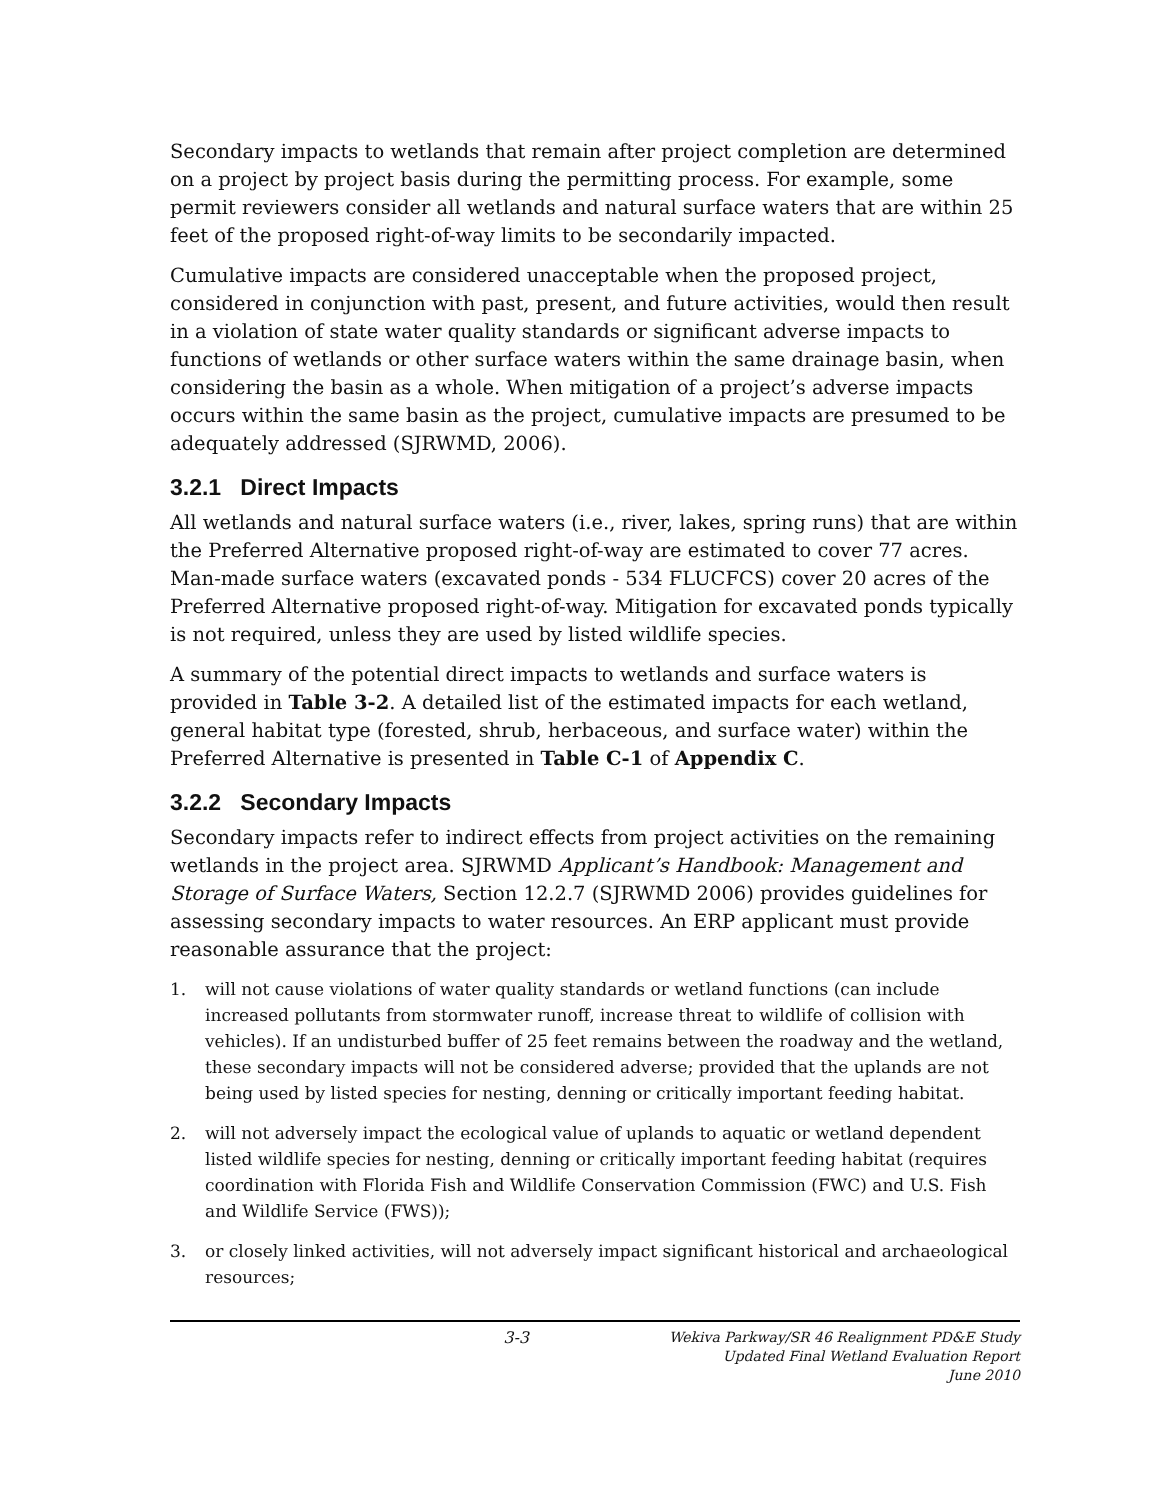Secondary impacts to wetlands that remain after project completion are determined on a project by project basis during the permitting process. For example, some permit reviewers consider all wetlands and natural surface waters that are within 25 feet of the proposed right-of-way limits to be secondarily impacted.
Cumulative impacts are considered unacceptable when the proposed project, considered in conjunction with past, present, and future activities, would then result in a violation of state water quality standards or significant adverse impacts to functions of wetlands or other surface waters within the same drainage basin, when considering the basin as a whole. When mitigation of a project’s adverse impacts occurs within the same basin as the project, cumulative impacts are presumed to be adequately addressed (SJRWMD, 2006).
3.2.1 Direct Impacts
All wetlands and natural surface waters (i.e., river, lakes, spring runs) that are within the Preferred Alternative proposed right-of-way are estimated to cover 77 acres. Man-made surface waters (excavated ponds - 534 FLUCFCS) cover 20 acres of the Preferred Alternative proposed right-of-way. Mitigation for excavated ponds typically is not required, unless they are used by listed wildlife species.
A summary of the potential direct impacts to wetlands and surface waters is provided in Table 3-2. A detailed list of the estimated impacts for each wetland, general habitat type (forested, shrub, herbaceous, and surface water) within the Preferred Alternative is presented in Table C-1 of Appendix C.
3.2.2 Secondary Impacts
Secondary impacts refer to indirect effects from project activities on the remaining wetlands in the project area. SJRWMD Applicant’s Handbook: Management and Storage of Surface Waters, Section 12.2.7 (SJRWMD 2006) provides guidelines for assessing secondary impacts to water resources. An ERP applicant must provide reasonable assurance that the project:
1. will not cause violations of water quality standards or wetland functions (can include increased pollutants from stormwater runoff, increase threat to wildlife of collision with vehicles). If an undisturbed buffer of 25 feet remains between the roadway and the wetland, these secondary impacts will not be considered adverse; provided that the uplands are not being used by listed species for nesting, denning or critically important feeding habitat.
2. will not adversely impact the ecological value of uplands to aquatic or wetland dependent listed wildlife species for nesting, denning or critically important feeding habitat (requires coordination with Florida Fish and Wildlife Conservation Commission (FWC) and U.S. Fish and Wildlife Service (FWS));
3. or closely linked activities, will not adversely impact significant historical and archaeological resources;
3-3 Wekiva Parkway/SR 46 Realignment PD&E Study
Updated Final Wetland Evaluation Report
June 2010